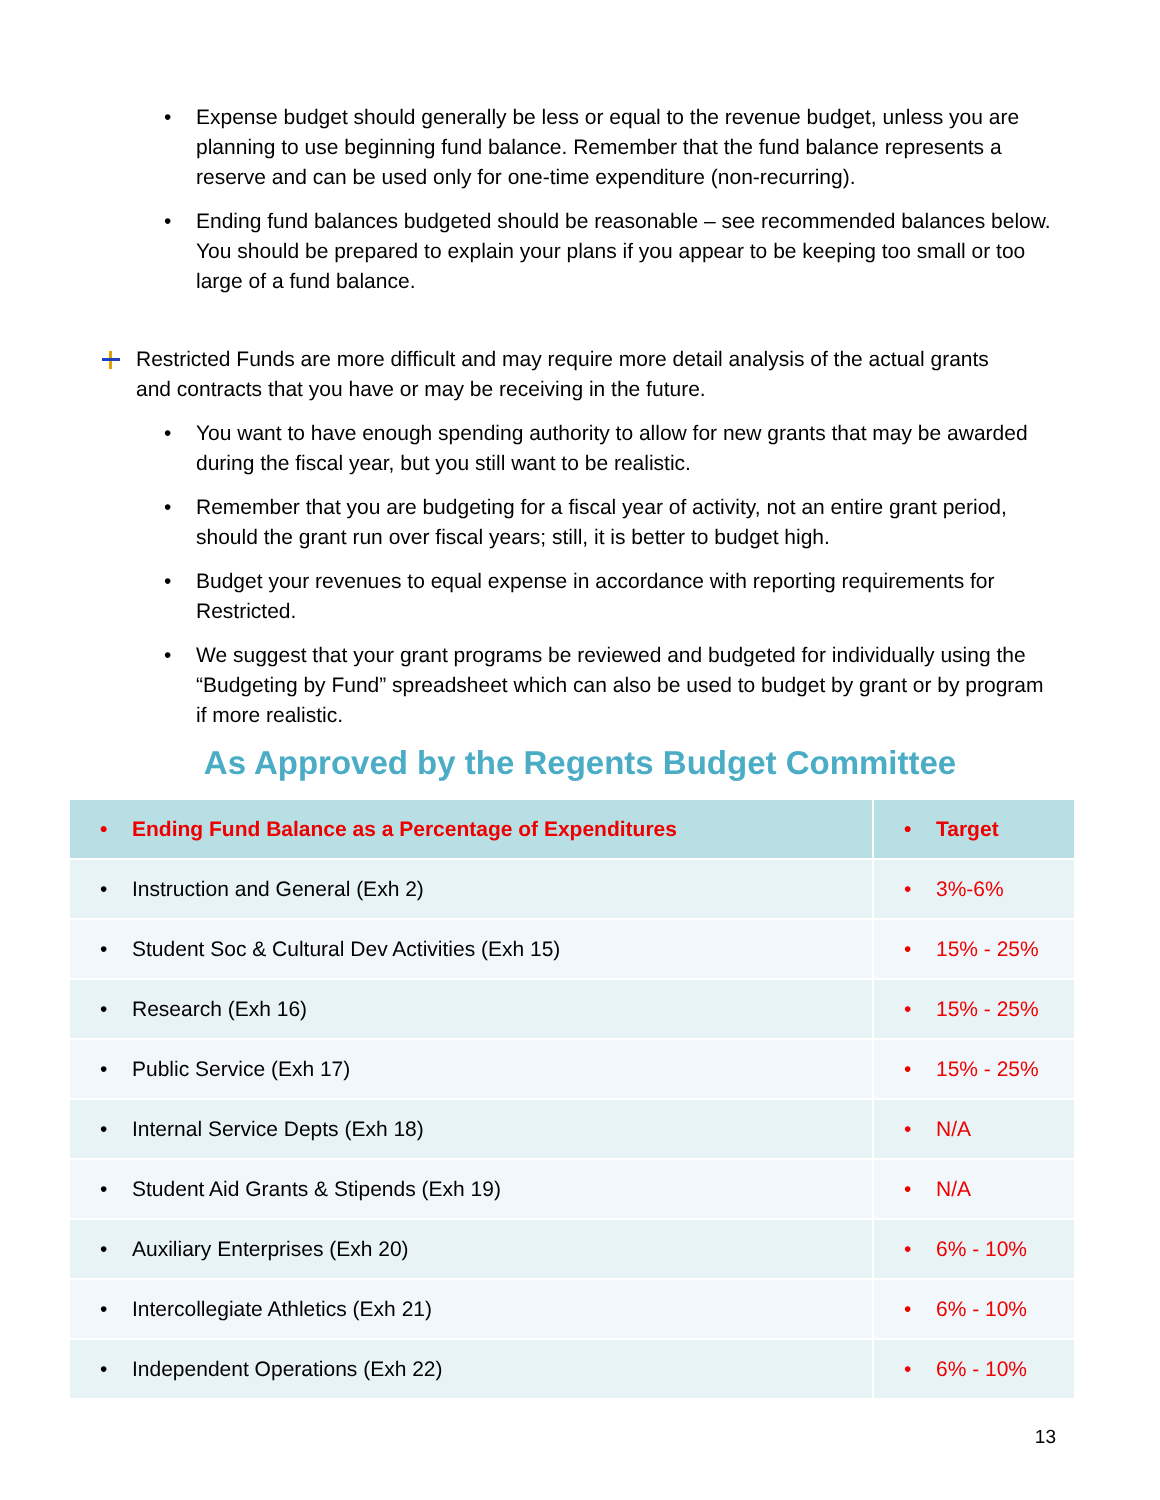• Expense budget should generally be less or equal to the revenue budget, unless you are planning to use beginning fund balance. Remember that the fund balance represents a reserve and can be used only for one-time expenditure (non-recurring).
• Ending fund balances budgeted should be reasonable – see recommended balances below. You should be prepared to explain your plans if you appear to be keeping too small or too large of a fund balance.
Restricted Funds are more difficult and may require more detail analysis of the actual grants and contracts that you have or may be receiving in the future.
• You want to have enough spending authority to allow for new grants that may be awarded during the fiscal year, but you still want to be realistic.
• Remember that you are budgeting for a fiscal year of activity, not an entire grant period, should the grant run over fiscal years; still, it is better to budget high.
• Budget your revenues to equal expense in accordance with reporting requirements for Restricted.
• We suggest that your grant programs be reviewed and budgeted for individually using the “Budgeting by Fund” spreadsheet which can also be used to budget by grant or by program if more realistic.
As Approved by the Regents Budget Committee
| • Ending Fund Balance as a Percentage of Expenditures | • Target |
| --- | --- |
| • Instruction and General (Exh 2) | • 3%-6% |
| • Student Soc & Cultural Dev Activities (Exh 15) | • 15% - 25% |
| • Research (Exh 16) | • 15% - 25% |
| • Public Service (Exh 17) | • 15% - 25% |
| • Internal Service Depts (Exh 18) | • N/A |
| • Student Aid Grants & Stipends (Exh 19) | • N/A |
| • Auxiliary Enterprises (Exh 20) | • 6% - 10% |
| • Intercollegiate Athletics (Exh 21) | • 6% - 10% |
| • Independent Operations (Exh 22) | • 6% - 10% |
13